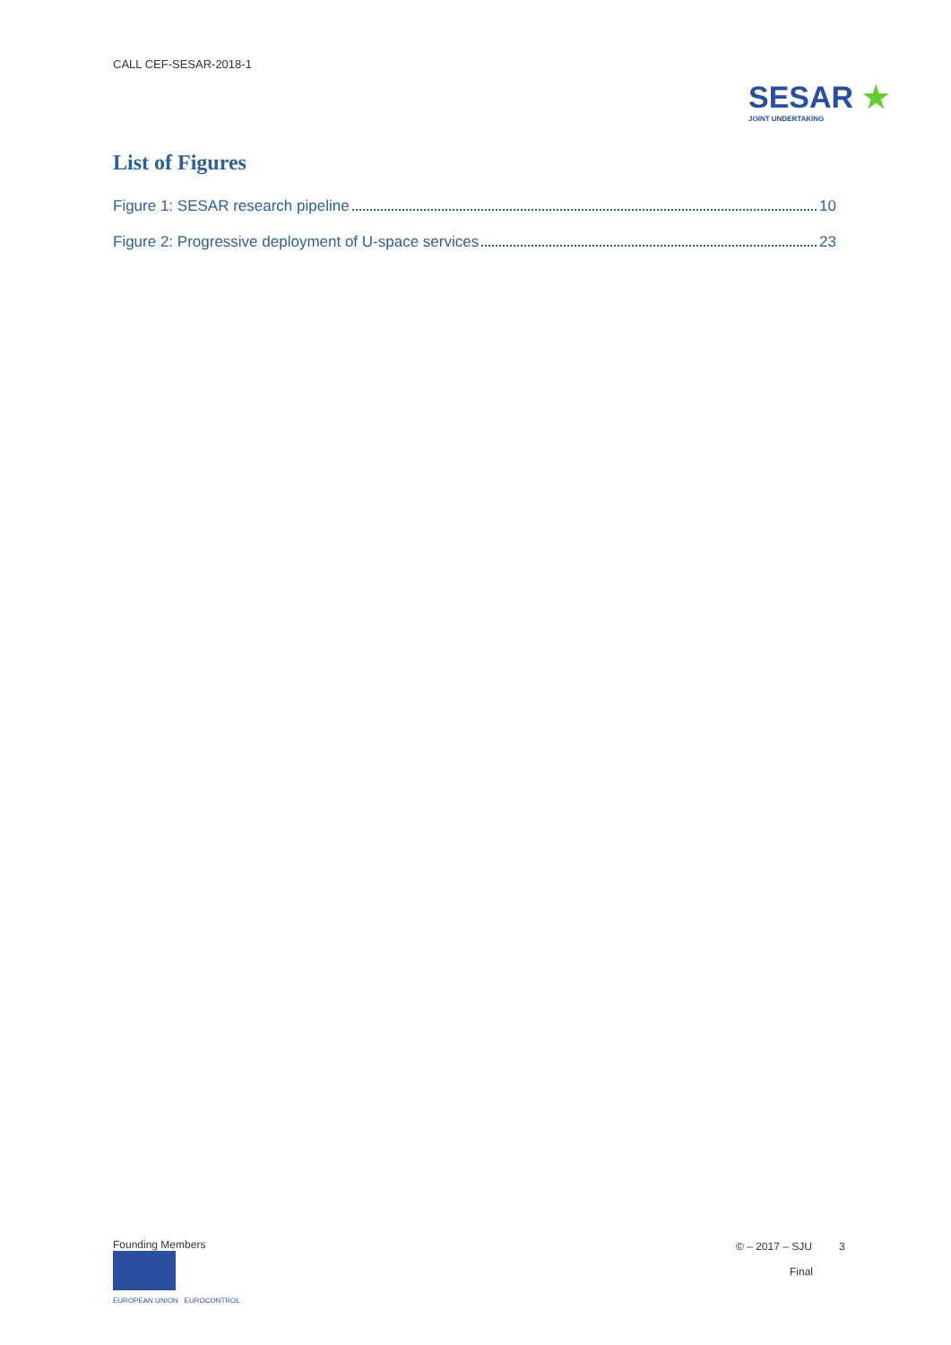CALL CEF-SESAR-2018-1
SESAR ★
JOINT UNDERTAKING
List of Figures
Figure 1: SESAR research pipeline 10
Figure 2: Progressive deployment of U-space services 23
Founding Members
EUROPEAN UNION EUROCONTROL
© – 2017 – SJU 3
Final